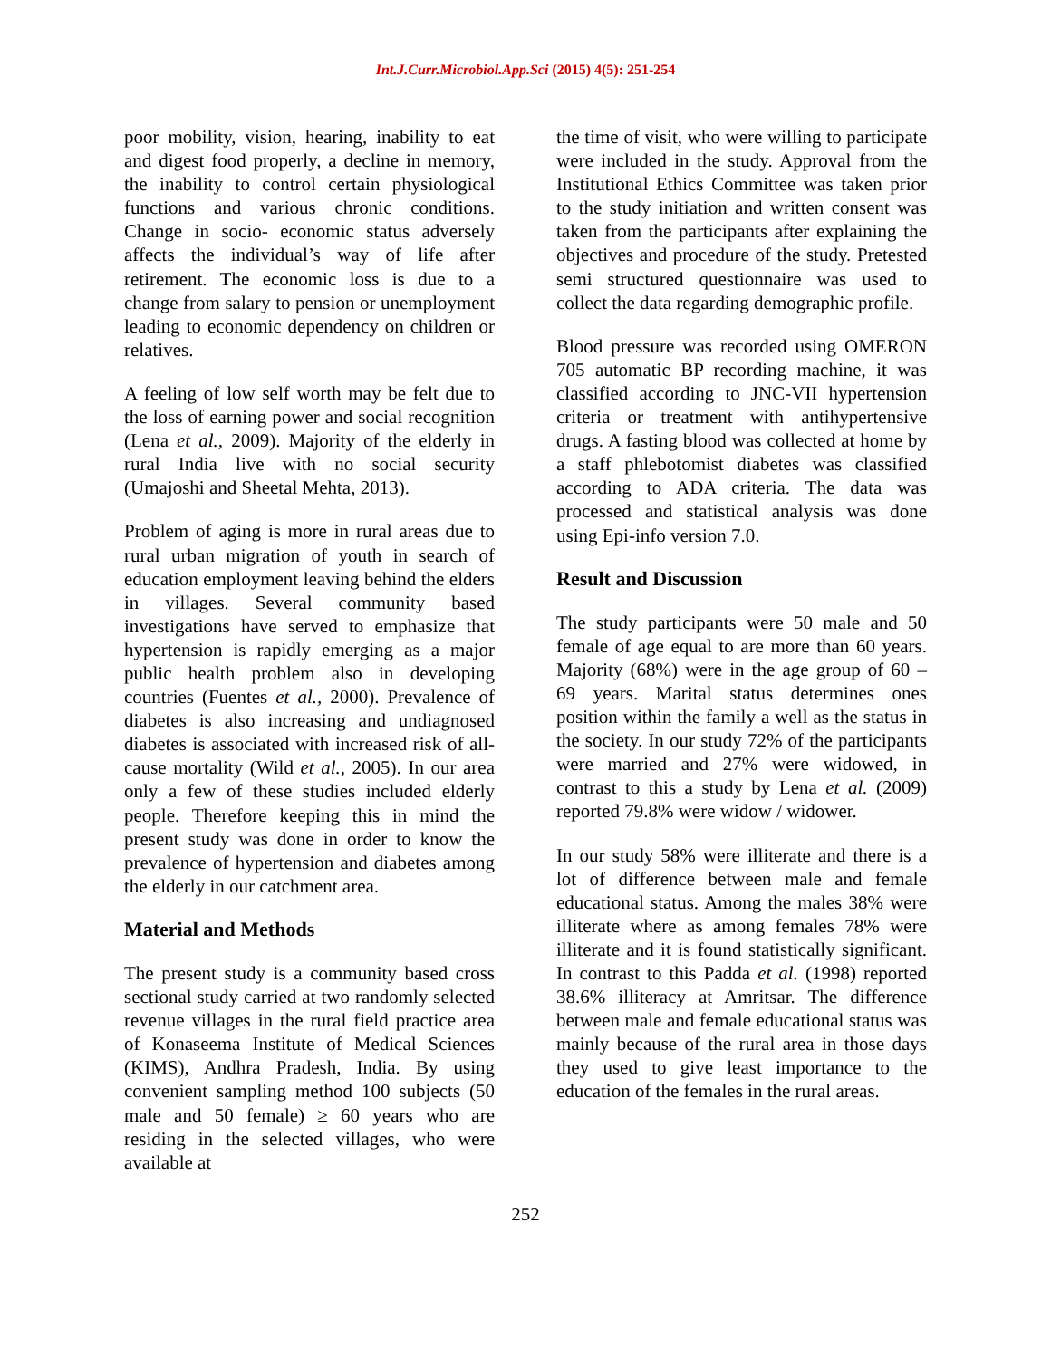Int.J.Curr.Microbiol.App.Sci (2015) 4(5): 251-254
poor mobility, vision, hearing, inability to eat and digest food properly, a decline in memory, the inability to control certain physiological functions and various chronic conditions. Change in socio- economic status adversely affects the individual’s way of life after retirement. The economic loss is due to a change from salary to pension or unemployment leading to economic dependency on children or relatives.
A feeling of low self worth may be felt due to the loss of earning power and social recognition (Lena et al., 2009). Majority of the elderly in rural India live with no social security (Umajoshi and Sheetal Mehta, 2013).
Problem of aging is more in rural areas due to rural urban migration of youth in search of education employment leaving behind the elders in villages. Several community based investigations have served to emphasize that hypertension is rapidly emerging as a major public health problem also in developing countries (Fuentes et al., 2000). Prevalence of diabetes is also increasing and undiagnosed diabetes is associated with increased risk of all-cause mortality (Wild et al., 2005). In our area only a few of these studies included elderly people. Therefore keeping this in mind the present study was done in order to know the prevalence of hypertension and diabetes among the elderly in our catchment area.
Material and Methods
The present study is a community based cross sectional study carried at two randomly selected revenue villages in the rural field practice area of Konaseema Institute of Medical Sciences (KIMS), Andhra Pradesh, India. By using convenient sampling method 100 subjects (50 male and 50 female) ≥ 60 years who are residing in the selected villages, who were available at
the time of visit, who were willing to participate were included in the study. Approval from the Institutional Ethics Committee was taken prior to the study initiation and written consent was taken from the participants after explaining the objectives and procedure of the study. Pretested semi structured questionnaire was used to collect the data regarding demographic profile.
Blood pressure was recorded using OMERON 705 automatic BP recording machine, it was classified according to JNC-VII hypertension criteria or treatment with antihypertensive drugs. A fasting blood was collected at home by a staff phlebotomist diabetes was classified according to ADA criteria. The data was processed and statistical analysis was done using Epi-info version 7.0.
Result and Discussion
The study participants were 50 male and 50 female of age equal to are more than 60 years. Majority (68%) were in the age group of 60 – 69 years. Marital status determines ones position within the family a well as the status in the society. In our study 72% of the participants were married and 27% were widowed, in contrast to this a study by Lena et al. (2009) reported 79.8% were widow / widower.
In our study 58% were illiterate and there is a lot of difference between male and female educational status. Among the males 38% were illiterate where as among females 78% were illiterate and it is found statistically significant. In contrast to this Padda et al. (1998) reported 38.6% illiteracy at Amritsar. The difference between male and female educational status was mainly because of the rural area in those days they used to give least importance to the education of the females in the rural areas.
252